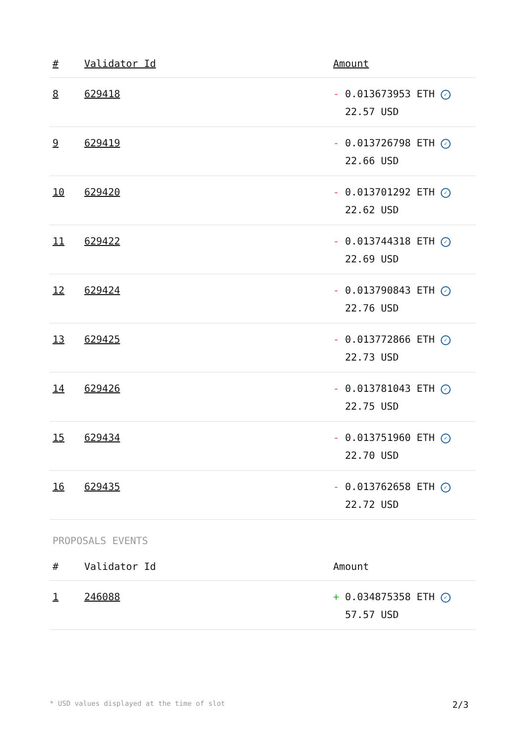| # | Validator Id | Amount |
| --- | --- | --- |
| 8 | 629418 | - 0.013673953 ETH ✓ 22.57 USD |
| 9 | 629419 | - 0.013726798 ETH ✓ 22.66 USD |
| 10 | 629420 | - 0.013701292 ETH ✓ 22.62 USD |
| 11 | 629422 | - 0.013744318 ETH ✓ 22.69 USD |
| 12 | 629424 | - 0.013790843 ETH ✓ 22.76 USD |
| 13 | 629425 | - 0.013772866 ETH ✓ 22.73 USD |
| 14 | 629426 | - 0.013781043 ETH ✓ 22.75 USD |
| 15 | 629434 | - 0.013751960 ETH ✓ 22.70 USD |
| 16 | 629435 | - 0.013762658 ETH ✓ 22.72 USD |
PROPOSALS EVENTS
| # | Validator Id | Amount |
| --- | --- | --- |
| 1 | 246088 | + 0.034875358 ETH ✓ 57.57 USD |
* USD values displayed at the time of slot 2/3